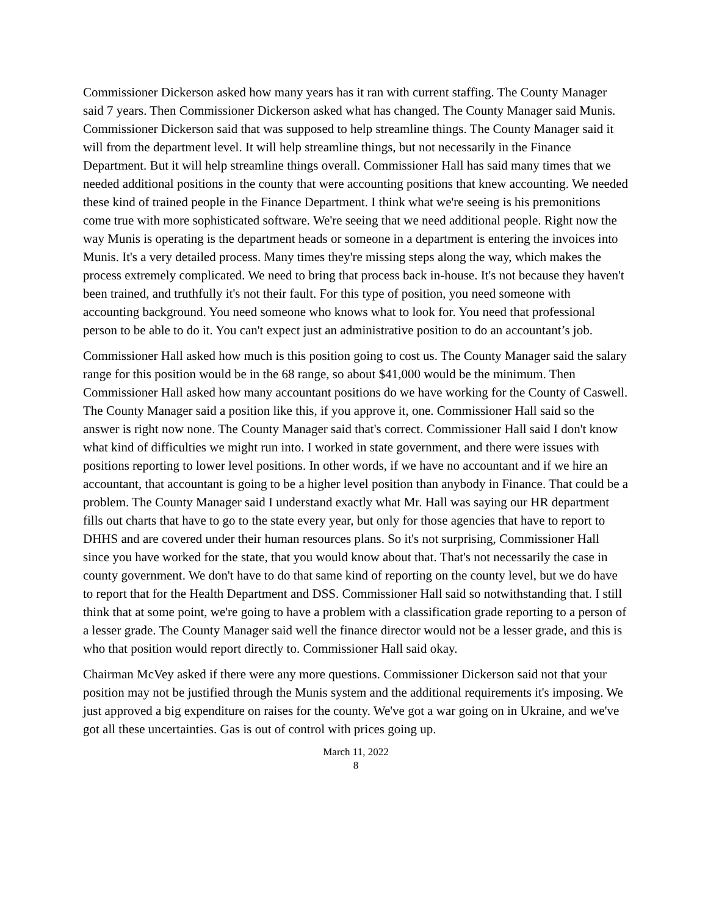Commissioner Dickerson asked how many years has it ran with current staffing. The County Manager said 7 years. Then Commissioner Dickerson asked what has changed. The County Manager said Munis. Commissioner Dickerson said that was supposed to help streamline things. The County Manager said it will from the department level. It will help streamline things, but not necessarily in the Finance Department. But it will help streamline things overall. Commissioner Hall has said many times that we needed additional positions in the county that were accounting positions that knew accounting. We needed these kind of trained people in the Finance Department. I think what we're seeing is his premonitions come true with more sophisticated software. We're seeing that we need additional people. Right now the way Munis is operating is the department heads or someone in a department is entering the invoices into Munis. It's a very detailed process. Many times they're missing steps along the way, which makes the process extremely complicated. We need to bring that process back in-house. It's not because they haven't been trained, and truthfully it's not their fault. For this type of position, you need someone with accounting background. You need someone who knows what to look for. You need that professional person to be able to do it. You can't expect just an administrative position to do an accountant’s job.
Commissioner Hall asked how much is this position going to cost us. The County Manager said the salary range for this position would be in the 68 range, so about $41,000 would be the minimum. Then Commissioner Hall asked how many accountant positions do we have working for the County of Caswell. The County Manager said a position like this, if you approve it, one. Commissioner Hall said so the answer is right now none. The County Manager said that's correct. Commissioner Hall said I don't know what kind of difficulties we might run into. I worked in state government, and there were issues with positions reporting to lower level positions. In other words, if we have no accountant and if we hire an accountant, that accountant is going to be a higher level position than anybody in Finance. That could be a problem. The County Manager said I understand exactly what Mr. Hall was saying our HR department fills out charts that have to go to the state every year, but only for those agencies that have to report to DHHS and are covered under their human resources plans. So it's not surprising, Commissioner Hall since you have worked for the state, that you would know about that. That's not necessarily the case in county government. We don't have to do that same kind of reporting on the county level, but we do have to report that for the Health Department and DSS. Commissioner Hall said so notwithstanding that. I still think that at some point, we're going to have a problem with a classification grade reporting to a person of a lesser grade. The County Manager said well the finance director would not be a lesser grade, and this is who that position would report directly to. Commissioner Hall said okay.
Chairman McVey asked if there were any more questions. Commissioner Dickerson said not that your position may not be justified through the Munis system and the additional requirements it's imposing. We just approved a big expenditure on raises for the county. We've got a war going on in Ukraine, and we've got all these uncertainties. Gas is out of control with prices going up.
March 11, 2022
8